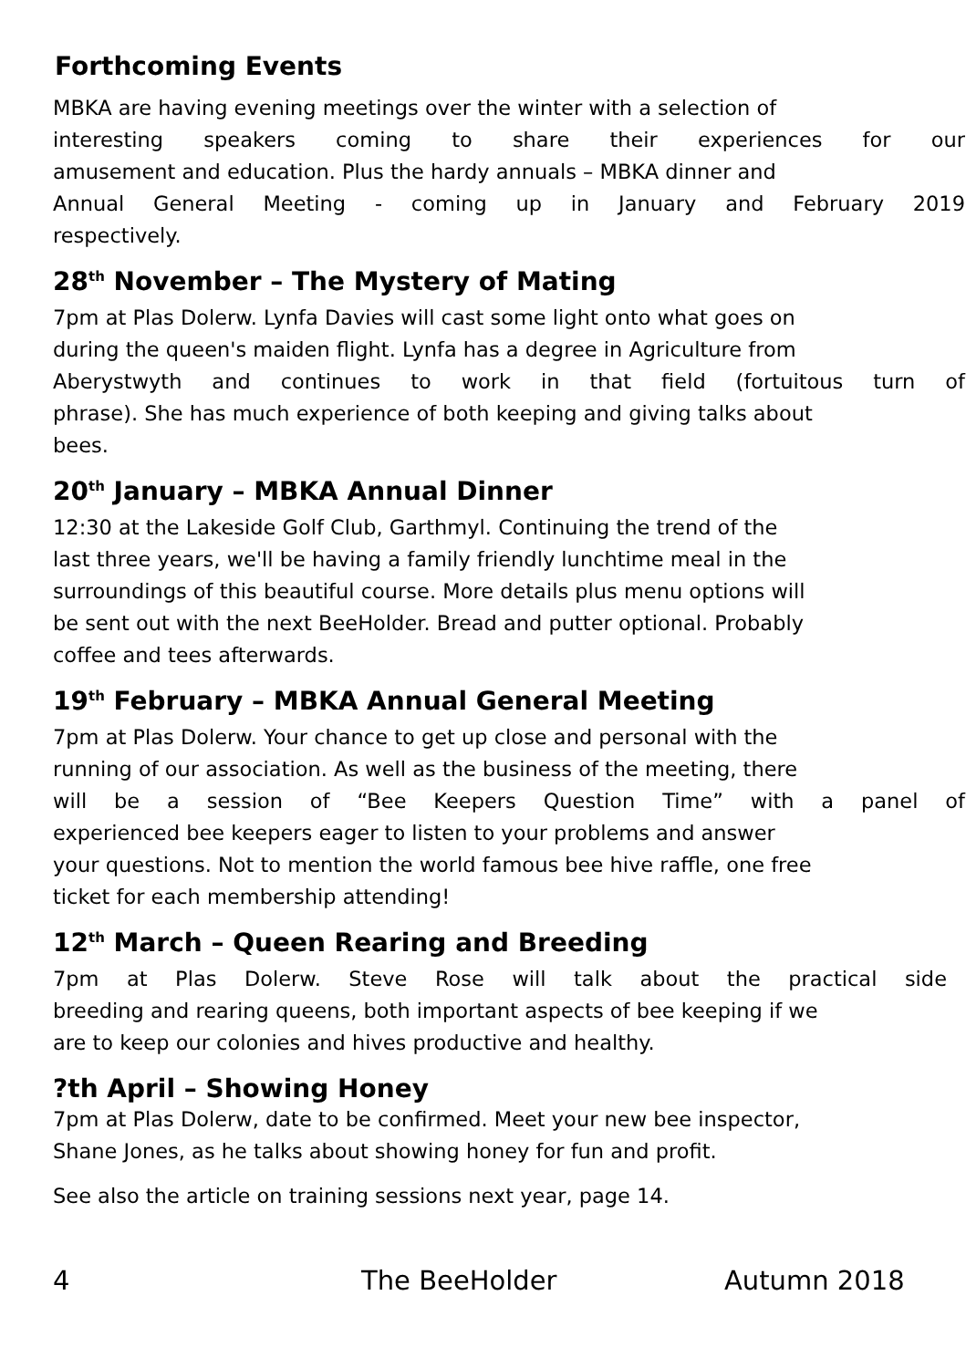Forthcoming Events
MBKA are having evening meetings over the winter with a selection of
interesting speakers coming to share their experiences for our
amusement and education. Plus the hardy annuals – MBKA dinner and
Annual General Meeting - coming up in January and February 2019
respectively.
28<sup>th</sup> November – The Mystery of Mating
7pm at Plas Dolerw. Lynfa Davies will cast some light onto what goes on
during the queen's maiden flight. Lynfa has a degree in Agriculture from
Aberystwyth and continues to work in that field (fortuitous turn of
phrase). She has much experience of both keeping and giving talks about
bees.
20<sup>th</sup> January – MBKA Annual Dinner
12:30 at the Lakeside Golf Club, Garthmyl. Continuing the trend of the
last three years, we'll be having a family friendly lunchtime meal in the
surroundings of this beautiful course. More details plus menu options will
be sent out with the next BeeHolder. Bread and putter optional. Probably
coffee and tees afterwards.
19<sup>th</sup> February – MBKA Annual General Meeting
7pm at Plas Dolerw. Your chance to get up close and personal with the
running of our association. As well as the business of the meeting, there
will be a session of “Bee Keepers Question Time” with a panel of
experienced bee keepers eager to listen to your problems and answer
your questions. Not to mention the world famous bee hive raffle, one free
ticket for each membership attending!
12<sup>th</sup> March – Queen Rearing and Breeding
7pm at Plas Dolerw. Steve Rose will talk about the practical side
breeding and rearing queens, both important aspects of bee keeping if we
are to keep our colonies and hives productive and healthy.
?th April – Showing Honey
7pm at Plas Dolerw, date to be confirmed. Meet your new bee inspector,
Shane Jones, as he talks about showing honey for fun and profit.
See also the article on training sessions next year, page 14.
4 The BeeHolder Autumn 2018